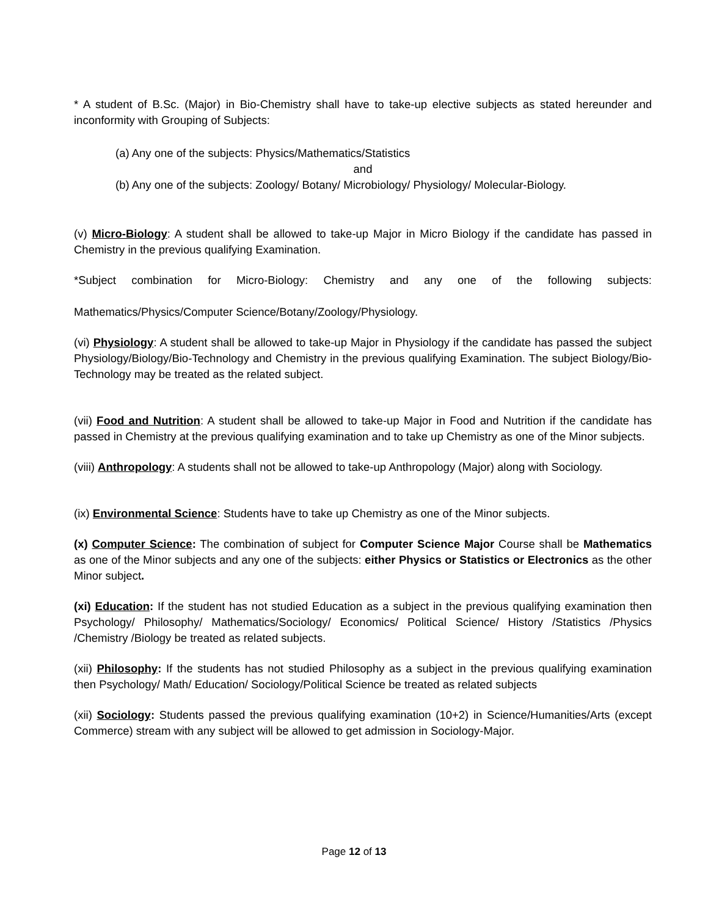* A student of B.Sc. (Major) in Bio-Chemistry shall have to take-up elective subjects as stated hereunder and inconformity with Grouping of Subjects:
(a) Any one of the subjects: Physics/Mathematics/Statistics
and
(b) Any one of the subjects: Zoology/ Botany/ Microbiology/ Physiology/ Molecular-Biology.
(v) Micro-Biology: A student shall be allowed to take-up Major in Micro Biology if the candidate has passed in Chemistry in the previous qualifying Examination.
*Subject combination for Micro-Biology: Chemistry and any one of the following subjects:
Mathematics/Physics/Computer Science/Botany/Zoology/Physiology.
(vi) Physiology: A student shall be allowed to take-up Major in Physiology if the candidate has passed the subject Physiology/Biology/Bio-Technology and Chemistry in the previous qualifying Examination. The subject Biology/Bio-Technology may be treated as the related subject.
(vii) Food and Nutrition: A student shall be allowed to take-up Major in Food and Nutrition if the candidate has passed in Chemistry at the previous qualifying examination and to take up Chemistry as one of the Minor subjects.
(viii) Anthropology: A students shall not be allowed to take-up Anthropology (Major) along with Sociology.
(ix) Environmental Science: Students have to take up Chemistry as one of the Minor subjects.
(x) Computer Science: The combination of subject for Computer Science Major Course shall be Mathematics as one of the Minor subjects and any one of the subjects: either Physics or Statistics or Electronics as the other Minor subject.
(xi) Education: If the student has not studied Education as a subject in the previous qualifying examination then Psychology/ Philosophy/ Mathematics/Sociology/ Economics/ Political Science/ History /Statistics /Physics /Chemistry /Biology be treated as related subjects.
(xii) Philosophy: If the students has not studied Philosophy as a subject in the previous qualifying examination then Psychology/ Math/ Education/ Sociology/Political Science be treated as related subjects
(xii) Sociology: Students passed the previous qualifying examination (10+2) in Science/Humanities/Arts (except Commerce) stream with any subject will be allowed to get admission in Sociology-Major.
Page 12 of 13